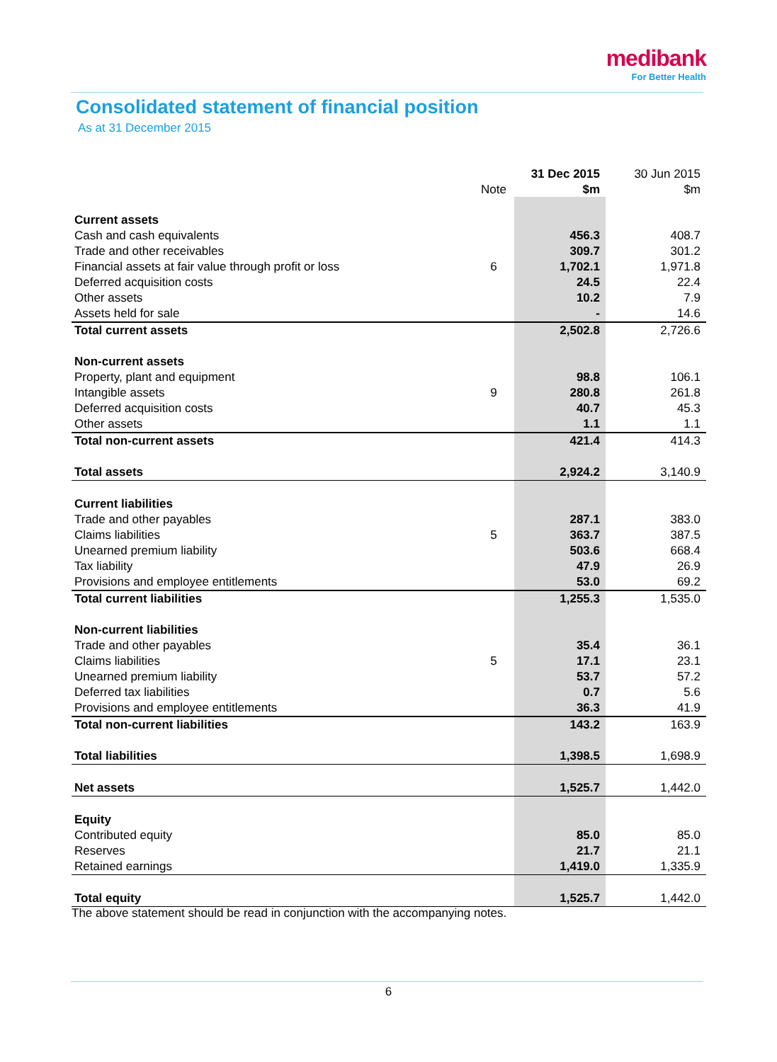medibank
For Better Health
Consolidated statement of financial position
As at 31 December 2015
| | | 31 Dec 2015 | 30 Jun 2015 |
| --- | --- | --- | --- |
| | Note | $m | $m |
| Current assets | | | |
| Cash and cash equivalents | | 456.3 | 408.7 |
| Trade and other receivables | | 309.7 | 301.2 |
| Financial assets at fair value through profit or loss | 6 | 1,702.1 | 1,971.8 |
| Deferred acquisition costs | | 24.5 | 22.4 |
| Other assets | | 10.2 | 7.9 |
| Assets held for sale | | - | 14.6 |
| Total current assets | | 2,502.8 | 2,726.6 |
| Non-current assets | | | |
| Property, plant and equipment | | 98.8 | 106.1 |
| Intangible assets | 9 | 280.8 | 261.8 |
| Deferred acquisition costs | | 40.7 | 45.3 |
| Other assets | | 1.1 | 1.1 |
| Total non-current assets | | 421.4 | 414.3 |
| Total assets | | 2,924.2 | 3,140.9 |
| Current liabilities | | | |
| Trade and other payables | | 287.1 | 383.0 |
| Claims liabilities | 5 | 363.7 | 387.5 |
| Unearned premium liability | | 503.6 | 668.4 |
| Tax liability | | 47.9 | 26.9 |
| Provisions and employee entitlements | | 53.0 | 69.2 |
| Total current liabilities | | 1,255.3 | 1,535.0 |
| Non-current liabilities | | | |
| Trade and other payables | | 35.4 | 36.1 |
| Claims liabilities | 5 | 17.1 | 23.1 |
| Unearned premium liability | | 53.7 | 57.2 |
| Deferred tax liabilities | | 0.7 | 5.6 |
| Provisions and employee entitlements | | 36.3 | 41.9 |
| Total non-current liabilities | | 143.2 | 163.9 |
| Total liabilities | | 1,398.5 | 1,698.9 |
| Net assets | | 1,525.7 | 1,442.0 |
| Equity | | | |
| Contributed equity | | 85.0 | 85.0 |
| Reserves | | 21.7 | 21.1 |
| Retained earnings | | 1,419.0 | 1,335.9 |
| Total equity | | 1,525.7 | 1,442.0 |
The above statement should be read in conjunction with the accompanying notes.
6